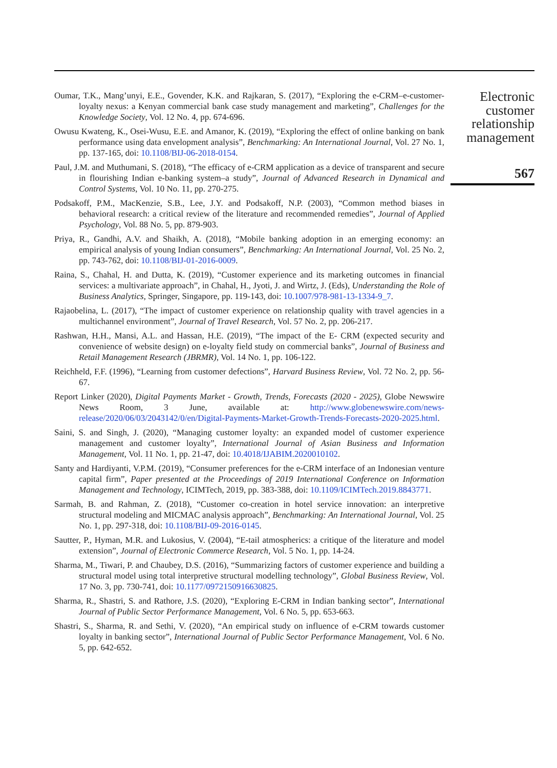Oumar, T.K., Mang’unyi, E.E., Govender, K.K. and Rajkaran, S. (2017), “Exploring the e-CRM–e-customer-loyalty nexus: a Kenyan commercial bank case study management and marketing”, Challenges for the Knowledge Society, Vol. 12 No. 4, pp. 674-696.
Owusu Kwateng, K., Osei-Wusu, E.E. and Amanor, K. (2019), “Exploring the effect of online banking on bank performance using data envelopment analysis”, Benchmarking: An International Journal, Vol. 27 No. 1, pp. 137-165, doi: 10.1108/BIJ-06-2018-0154.
Paul, J.M. and Muthumani, S. (2018), “The efficacy of e-CRM application as a device of transparent and secure in flourishing Indian e-banking system–a study”, Journal of Advanced Research in Dynamical and Control Systems, Vol. 10 No. 11, pp. 270-275.
Podsakoff, P.M., MacKenzie, S.B., Lee, J.Y. and Podsakoff, N.P. (2003), “Common method biases in behavioral research: a critical review of the literature and recommended remedies”, Journal of Applied Psychology, Vol. 88 No. 5, pp. 879-903.
Priya, R., Gandhi, A.V. and Shaikh, A. (2018), “Mobile banking adoption in an emerging economy: an empirical analysis of young Indian consumers”, Benchmarking: An International Journal, Vol. 25 No. 2, pp. 743-762, doi: 10.1108/BIJ-01-2016-0009.
Raina, S., Chahal, H. and Dutta, K. (2019), “Customer experience and its marketing outcomes in financial services: a multivariate approach”, in Chahal, H., Jyoti, J. and Wirtz, J. (Eds), Understanding the Role of Business Analytics, Springer, Singapore, pp. 119-143, doi: 10.1007/978-981-13-1334-9_7.
Rajaobelina, L. (2017), “The impact of customer experience on relationship quality with travel agencies in a multichannel environment”, Journal of Travel Research, Vol. 57 No. 2, pp. 206-217.
Rashwan, H.H., Mansi, A.L. and Hassan, H.E. (2019), “The impact of the E- CRM (expected security and convenience of website design) on e-loyalty field study on commercial banks”, Journal of Business and Retail Management Research (JBRMR), Vol. 14 No. 1, pp. 106-122.
Reichheld, F.F. (1996), “Learning from customer defections”, Harvard Business Review, Vol. 72 No. 2, pp. 56-67.
Report Linker (2020), Digital Payments Market - Growth, Trends, Forecasts (2020 - 2025), Globe Newswire News Room, 3 June, available at: http://www.globenewswire.com/news-release/2020/06/03/2043142/0/en/Digital-Payments-Market-Growth-Trends-Forecasts-2020-2025.html.
Saini, S. and Singh, J. (2020), “Managing customer loyalty: an expanded model of customer experience management and customer loyalty”, International Journal of Asian Business and Information Management, Vol. 11 No. 1, pp. 21-47, doi: 10.4018/IJABIM.2020010102.
Santy and Hardiyanti, V.P.M. (2019), “Consumer preferences for the e-CRM interface of an Indonesian venture capital firm”, Paper presented at the Proceedings of 2019 International Conference on Information Management and Technology, ICIMTech, 2019, pp. 383-388, doi: 10.1109/ICIMTech.2019.8843771.
Sarmah, B. and Rahman, Z. (2018), “Customer co-creation in hotel service innovation: an interpretive structural modeling and MICMAC analysis approach”, Benchmarking: An International Journal, Vol. 25 No. 1, pp. 297-318, doi: 10.1108/BIJ-09-2016-0145.
Sautter, P., Hyman, M.R. and Lukosius, V. (2004), “E-tail atmospherics: a critique of the literature and model extension”, Journal of Electronic Commerce Research, Vol. 5 No. 1, pp. 14-24.
Sharma, M., Tiwari, P. and Chaubey, D.S. (2016), “Summarizing factors of customer experience and building a structural model using total interpretive structural modelling technology”, Global Business Review, Vol. 17 No. 3, pp. 730-741, doi: 10.1177/0972150916630825.
Sharma, R., Shastri, S. and Rathore, J.S. (2020), “Exploring E-CRM in Indian banking sector”, International Journal of Public Sector Performance Management, Vol. 6 No. 5, pp. 653-663.
Shastri, S., Sharma, R. and Sethi, V. (2020), “An empirical study on influence of e-CRM towards customer loyalty in banking sector”, International Journal of Public Sector Performance Management, Vol. 6 No. 5, pp. 642-652.
Electronic
customer
relationship
management
567